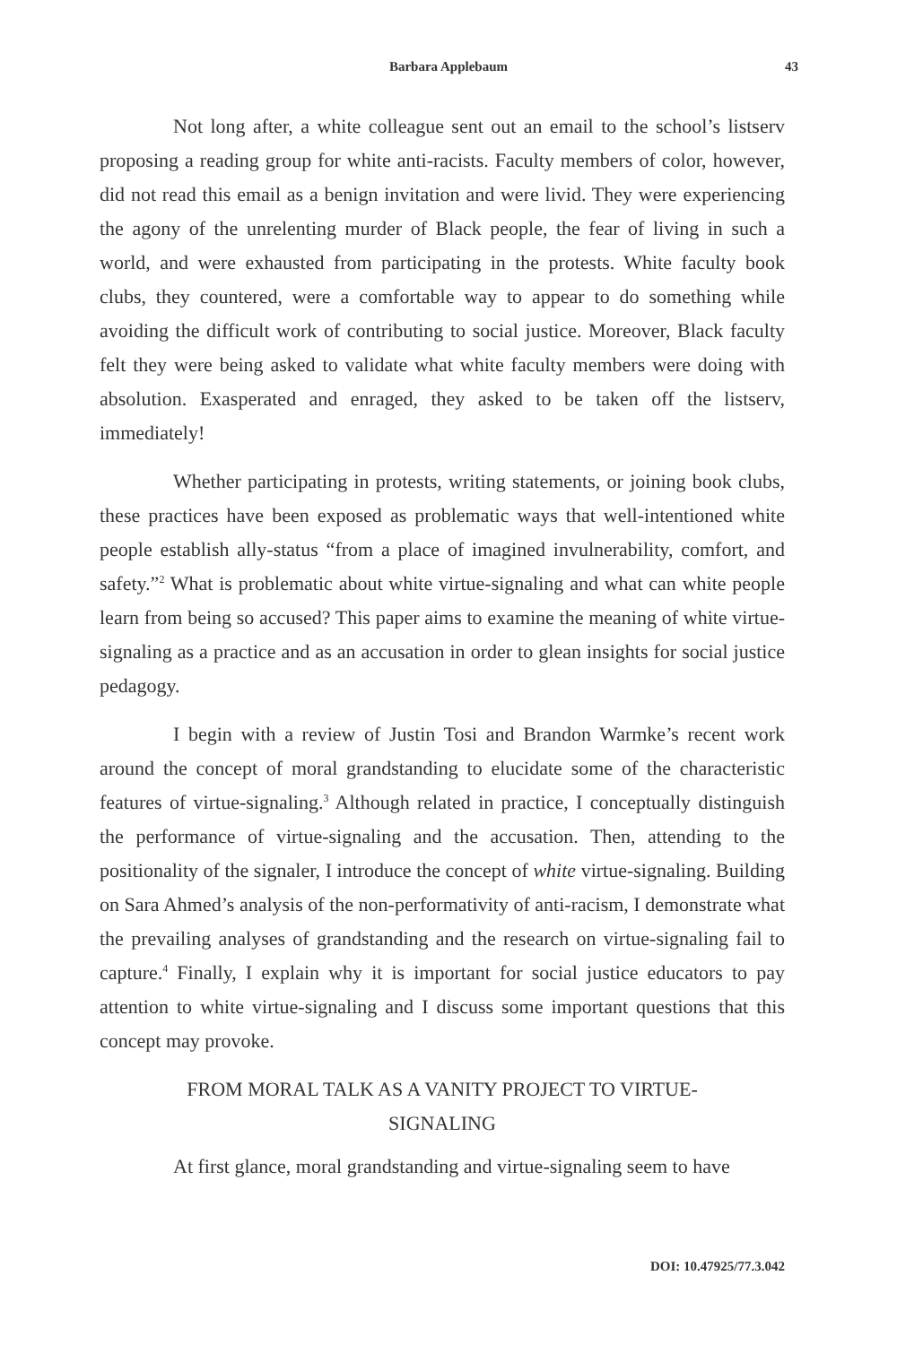Barbara Applebaum 43
Not long after, a white colleague sent out an email to the school’s listserv proposing a reading group for white anti-racists. Faculty members of color, however, did not read this email as a benign invitation and were livid. They were experiencing the agony of the unrelenting murder of Black people, the fear of living in such a world, and were exhausted from participating in the protests. White faculty book clubs, they countered, were a comfortable way to appear to do something while avoiding the difficult work of contributing to social justice. Moreover, Black faculty felt they were being asked to validate what white faculty members were doing with absolution. Exasperated and enraged, they asked to be taken off the listserv, immediately!
Whether participating in protests, writing statements, or joining book clubs, these practices have been exposed as problematic ways that well-intentioned white people establish ally-status “from a place of imagined invulnerability, comfort, and safety.”<sup>2</sup> What is problematic about white virtue-signaling and what can white people learn from being so accused? This paper aims to examine the meaning of white virtue-signaling as a practice and as an accusation in order to glean insights for social justice pedagogy.
I begin with a review of Justin Tosi and Brandon Warmke’s recent work around the concept of moral grandstanding to elucidate some of the characteristic features of virtue-signaling.<sup>3</sup> Although related in practice, I conceptually distinguish the performance of virtue-signaling and the accusation. Then, attending to the positionality of the signaler, I introduce the concept of white virtue-signaling. Building on Sara Ahmed’s analysis of the non-performativity of anti-racism, I demonstrate what the prevailing analyses of grandstanding and the research on virtue-signaling fail to capture.<sup>4</sup> Finally, I explain why it is important for social justice educators to pay attention to white virtue-signaling and I discuss some important questions that this concept may provoke.
FROM MORAL TALK AS A VANITY PROJECT TO VIRTUE-SIGNALING
At first glance, moral grandstanding and virtue-signaling seem to have
DOI: 10.47925/77.3.042